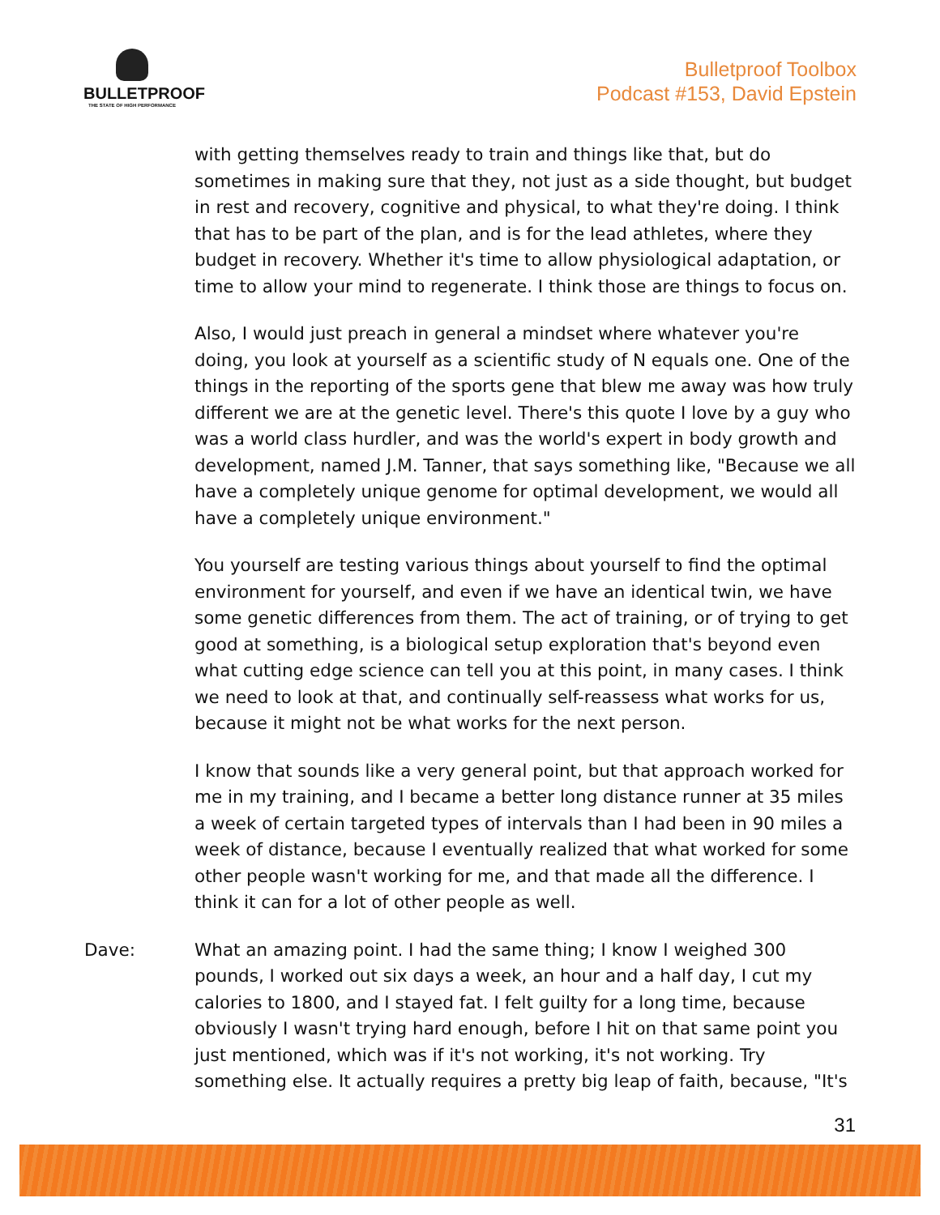BULLETPROOF
THE STATE OF HIGH PERFORMANCE
Bulletproof Toolbox
Podcast #153, David Epstein
with getting themselves ready to train and things like that, but do sometimes in making sure that they, not just as a side thought, but budget in rest and recovery, cognitive and physical, to what they're doing. I think that has to be part of the plan, and is for the lead athletes, where they budget in recovery. Whether it's time to allow physiological adaptation, or time to allow your mind to regenerate. I think those are things to focus on.
Also, I would just preach in general a mindset where whatever you're doing, you look at yourself as a scientific study of N equals one. One of the things in the reporting of the sports gene that blew me away was how truly different we are at the genetic level. There's this quote I love by a guy who was a world class hurdler, and was the world's expert in body growth and development, named J.M. Tanner, that says something like, "Because we all have a completely unique genome for optimal development, we would all have a completely unique environment."
You yourself are testing various things about yourself to find the optimal environment for yourself, and even if we have an identical twin, we have some genetic differences from them. The act of training, or of trying to get good at something, is a biological setup exploration that's beyond even what cutting edge science can tell you at this point, in many cases. I think we need to look at that, and continually self-reassess what works for us, because it might not be what works for the next person.
I know that sounds like a very general point, but that approach worked for me in my training, and I became a better long distance runner at 35 miles a week of certain targeted types of intervals than I had been in 90 miles a week of distance, because I eventually realized that what worked for some other people wasn't working for me, and that made all the difference. I think it can for a lot of other people as well.
Dave: What an amazing point. I had the same thing; I know I weighed 300 pounds, I worked out six days a week, an hour and a half day, I cut my calories to 1800, and I stayed fat. I felt guilty for a long time, because obviously I wasn't trying hard enough, before I hit on that same point you just mentioned, which was if it's not working, it's not working. Try something else. It actually requires a pretty big leap of faith, because, "It's
31